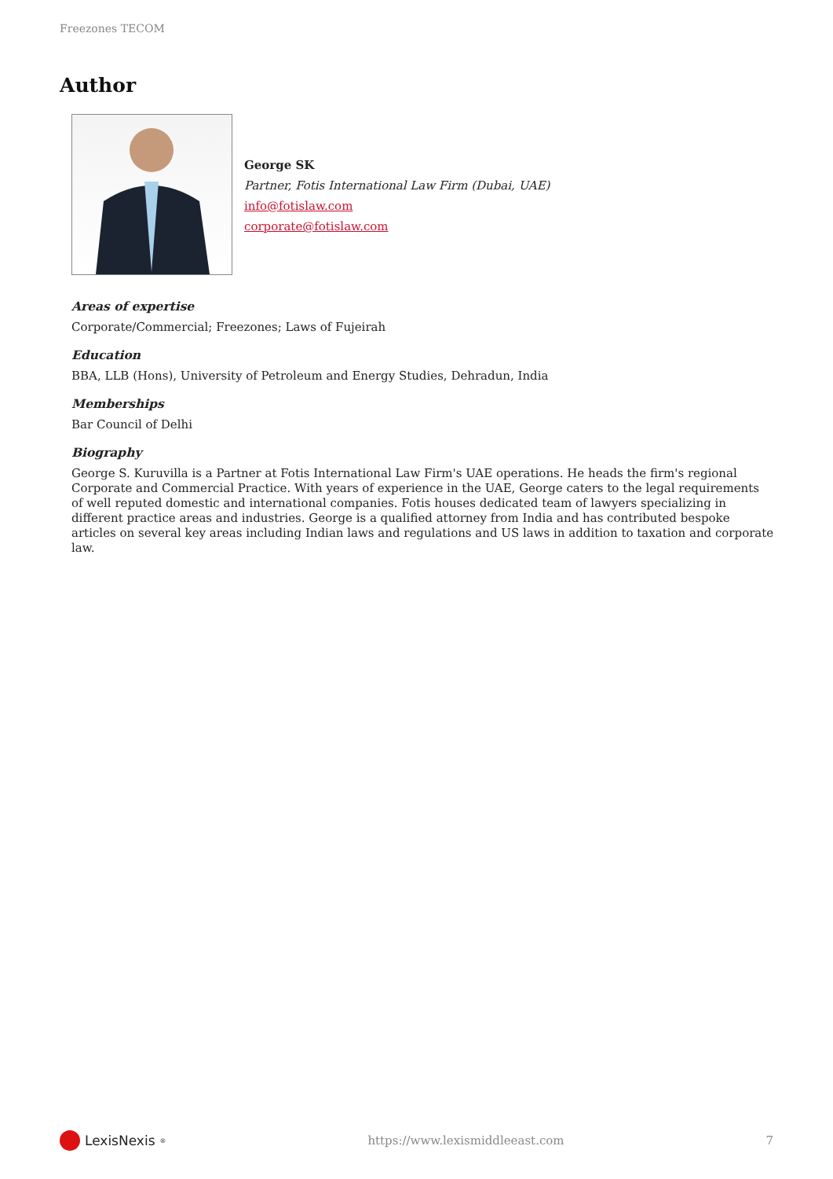Freezones TECOM
Author
George SK
Partner, Fotis International Law Firm (Dubai, UAE)
info@fotislaw.com
corporate@fotislaw.com
Areas of expertise
Corporate/Commercial; Freezones; Laws of Fujeirah
Education
BBA, LLB (Hons), University of Petroleum and Energy Studies, Dehradun, India
Memberships
Bar Council of Delhi
Biography
George S. Kuruvilla is a Partner at Fotis International Law Firm's UAE operations. He heads the firm's regional Corporate and Commercial Practice. With years of experience in the UAE, George caters to the legal requirements of well reputed domestic and international companies. Fotis houses dedicated team of lawyers specializing in different practice areas and industries. George is a qualified attorney from India and has contributed bespoke articles on several key areas including Indian laws and regulations and US laws in addition to taxation and corporate law.
LexisNexis<sup>®</sup>
https://www.lexismiddleeast.com 7